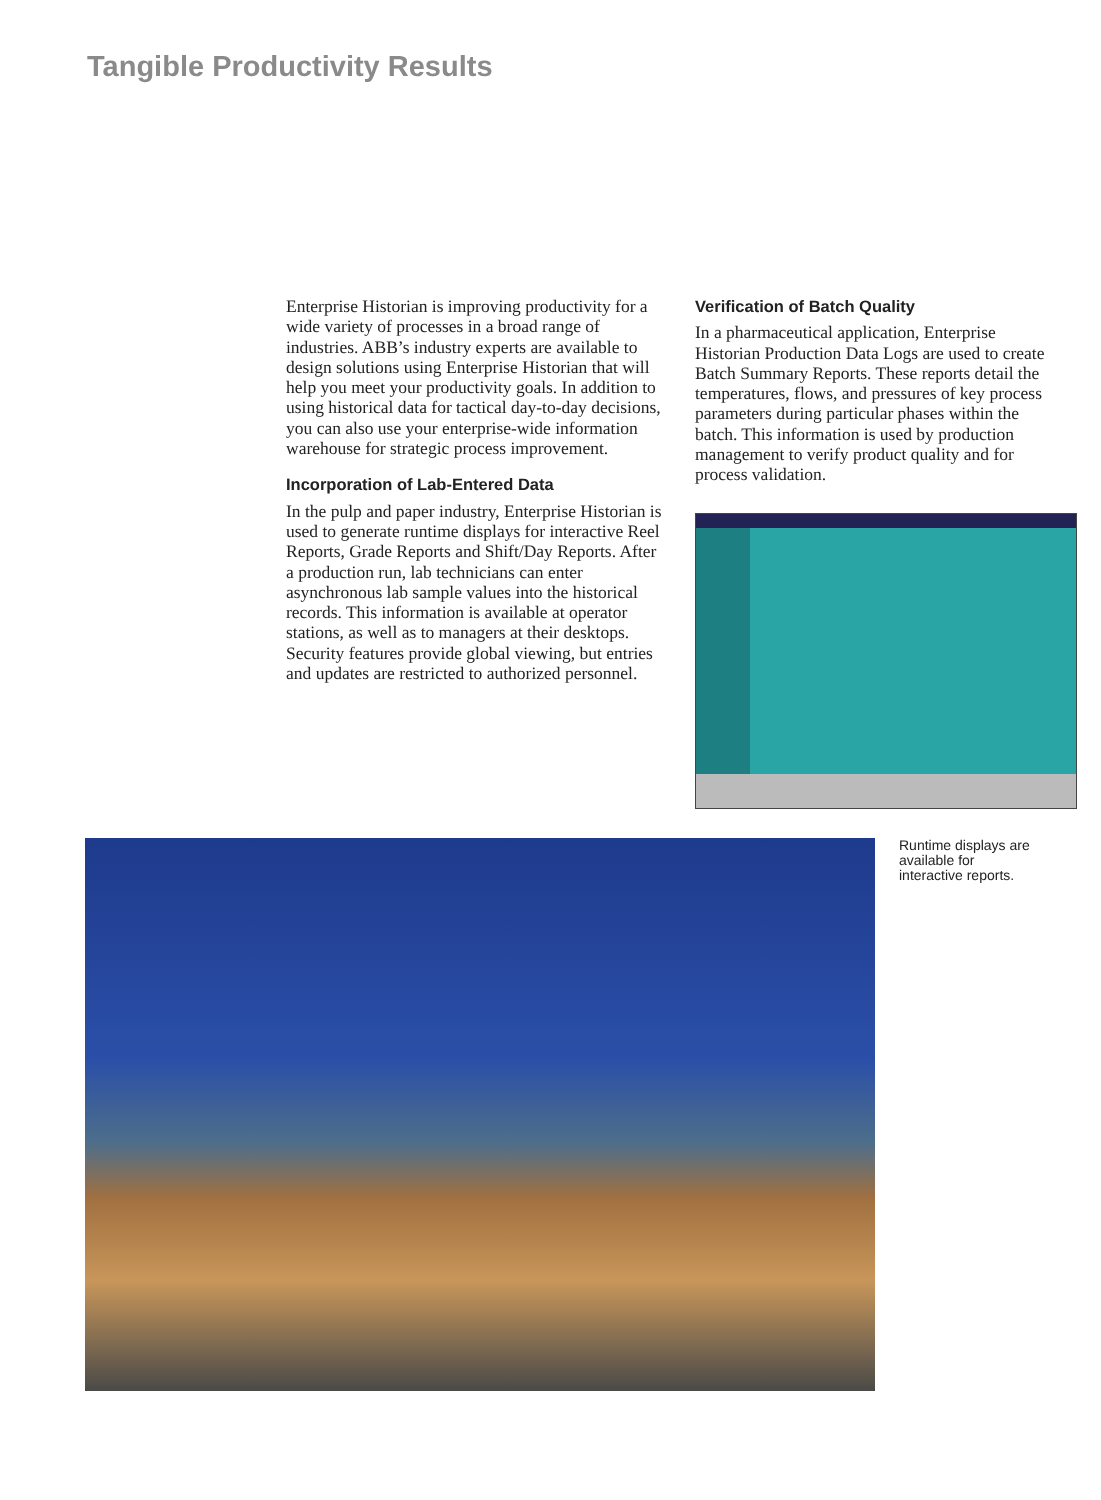Tangible Productivity Results
Enterprise Historian is improving productivity for a wide variety of processes in a broad range of industries. ABB’s industry experts are available to design solutions using Enterprise Historian that will help you meet your productivity goals. In addition to using historical data for tactical day-to-day decisions, you can also use your enterprise-wide information warehouse for strategic process improvement.
Incorporation of Lab-Entered Data
In the pulp and paper industry, Enterprise Historian is used to generate runtime displays for interactive Reel Reports, Grade Reports and Shift/Day Reports. After a production run, lab technicians can enter asynchronous lab sample values into the historical records. This information is available at operator stations, as well as to managers at their desktops. Security features provide global viewing, but entries and updates are restricted to authorized personnel.
Verification of Batch Quality
In a pharmaceutical application, Enterprise Historian Production Data Logs are used to create Batch Summary Reports. These reports detail the temperatures, flows, and pressures of key process parameters during particular phases within the batch. This information is used by production management to verify product quality and for process validation.
Runtime displays are available for interactive reports.